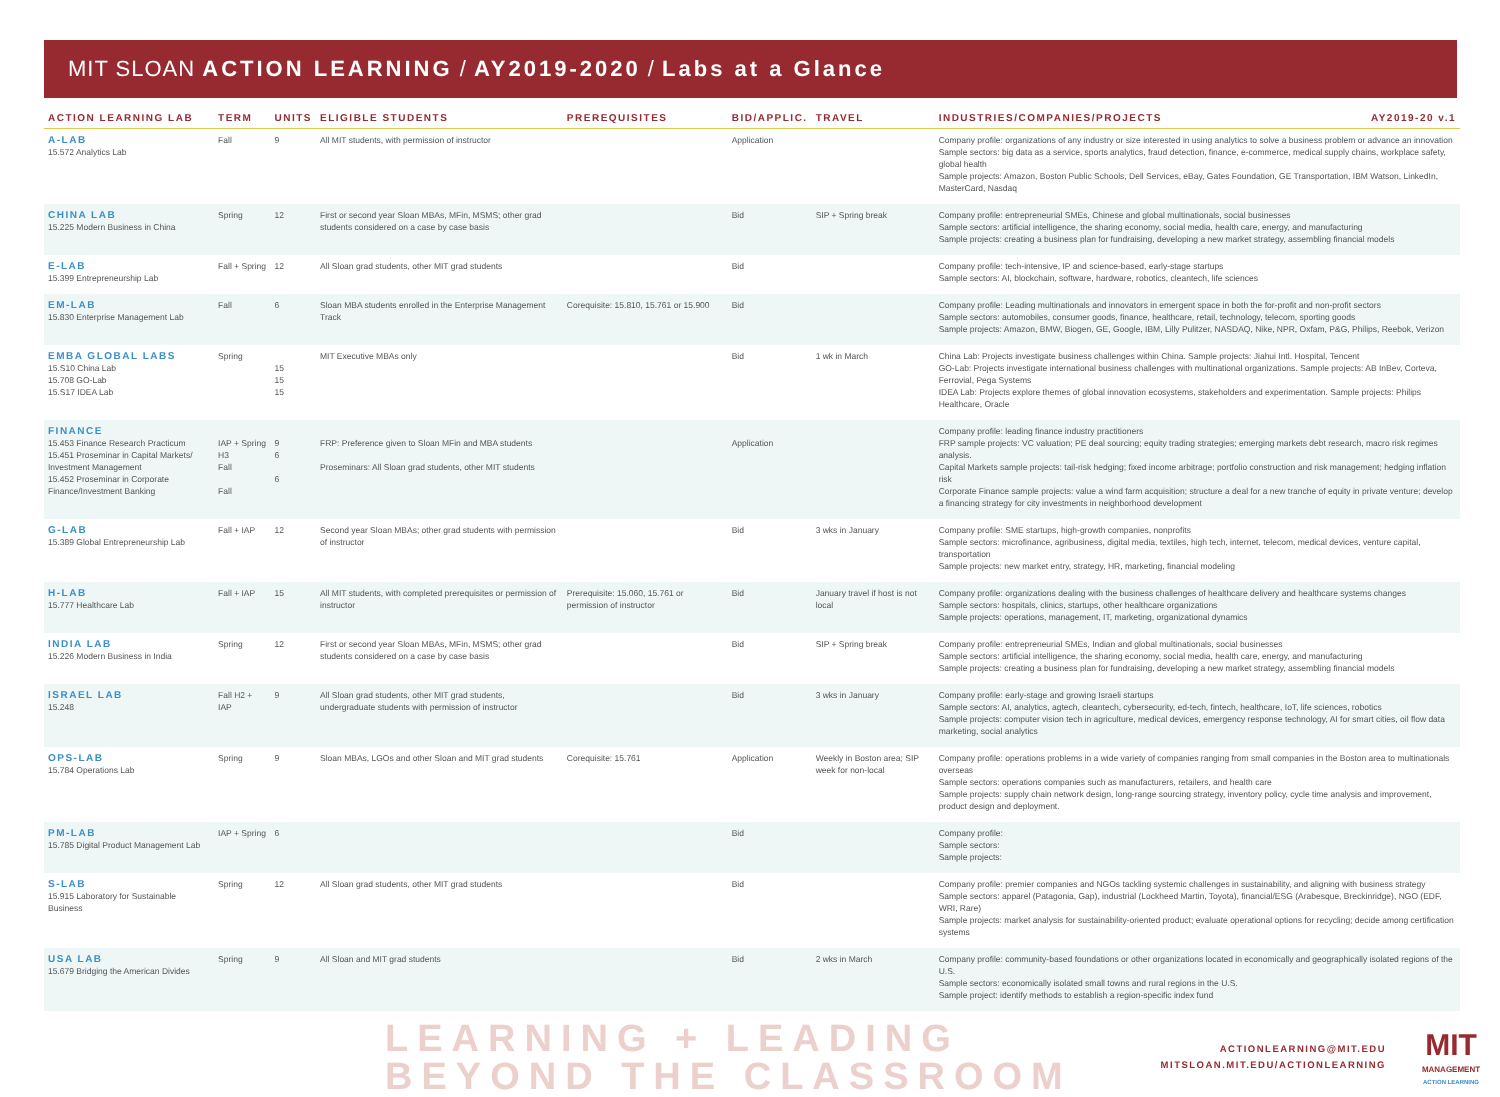MIT SLOAN ACTION LEARNING / AY2019-2020 / Labs at a Glance
| ACTION LEARNING LAB | TERM | UNITS | ELIGIBLE STUDENTS | PREREQUISITES | BID/APPLIC. | TRAVEL | INDUSTRIES/COMPANIES/PROJECTS AY2019-20 v.1 |
| --- | --- | --- | --- | --- | --- | --- | --- |
| A-LAB 15.572 Analytics Lab | Fall | 9 | All MIT students, with permission of instructor | | Application | | Company profile: organizations of any industry or size interested in using analytics to solve a business problem or advance an innovation Sample sectors: big data as a service, sports analytics, fraud detection, finance, e-commerce, medical supply chains, workplace safety, global health Sample projects: Amazon, Boston Public Schools, Dell Services, eBay, Gates Foundation, GE Transportation, IBM Watson, LinkedIn, MasterCard, Nasdaq |
| CHINA LAB 15.225 Modern Business in China | Spring | 12 | First or second year Sloan MBAs, MFin, MSMS; other grad students considered on a case by case basis | | Bid | SIP + Spring break | Company profile: entrepreneurial SMEs, Chinese and global multinationals, social businesses Sample sectors: artificial intelligence, the sharing economy, social media, health care, energy, and manufacturing Sample projects: creating a business plan for fundraising, developing a new market strategy, assembling financial models |
| E-LAB 15.399 Entrepreneurship Lab | Fall + Spring | 12 | All Sloan grad students, other MIT grad students | | Bid | | Company profile: tech-intensive, IP and science-based, early-stage startups Sample sectors: AI, blockchain, software, hardware, robotics, cleantech, life sciences |
| EM-LAB 15.830 Enterprise Management Lab | Fall | 6 | Sloan MBA students enrolled in the Enterprise Management Track | Corequisite: 15.810, 15.761 or 15.900 | Bid | | Company profile: Leading multinationals and innovators in emergent space in both the for-profit and non-profit sectors Sample sectors: automobiles, consumer goods, finance, healthcare, retail, technology, telecom, sporting goods Sample projects: Amazon, BMW, Biogen, GE, Google, IBM, Lilly Pulitzer, NASDAQ, Nike, NPR, Oxfam, P&G, Philips, Reebok, Verizon |
| EMBA GLOBAL LABS 15.S10 China Lab 15.708 GO-Lab 15.S17 IDEA Lab | Spring | 15 15 15 | MIT Executive MBAs only | | Bid | 1 wk in March | China Lab: Projects investigate business challenges within China. Sample projects: Jiahui Intl. Hospital, Tencent GO-Lab: Projects investigate international business challenges with multinational organizations. Sample projects: AB InBev, Corteva, Ferrovial, Pega Systems IDEA Lab: Projects explore themes of global innovation ecosystems, stakeholders and experimentation. Sample projects: Philips Healthcare, Oracle |
| FINANCE 15.453 Finance Research Practicum 15.451 Proseminar in Capital Markets/ Investment Management 15.452 Proseminar in Corporate Finance/Investment Banking | IAP + Spring H3 Fall Fall | 9 6 6 | FRP: Preference given to Sloan MFin and MBA students Proseminars: All Sloan grad students, other MIT students | | Application | | Company profile: leading finance industry practitioners FRP sample projects: VC valuation; PE deal sourcing; equity trading strategies; emerging markets debt research, macro risk regimes analysis. Capital Markets sample projects: tail-risk hedging; fixed income arbitrage; portfolio construction and risk management; hedging inflation risk Corporate Finance sample projects: value a wind farm acquisition; structure a deal for a new tranche of equity in private venture; develop a financing strategy for city investments in neighborhood development |
| G-LAB 15.389 Global Entrepreneurship Lab | Fall + IAP | 12 | Second year Sloan MBAs; other grad students with permission of instructor | | Bid | 3 wks in January | Company profile: SME startups, high-growth companies, nonprofits Sample sectors: microfinance, agribusiness, digital media, textiles, high tech, internet, telecom, medical devices, venture capital, transportation Sample projects: new market entry, strategy, HR, marketing, financial modeling |
| H-LAB 15.777 Healthcare Lab | Fall + IAP | 15 | All MIT students, with completed prerequisites or permission of instructor | Prerequisite: 15.060, 15.761 or permission of instructor | Bid | January travel if host is not local | Company profile: organizations dealing with the business challenges of healthcare delivery and healthcare systems changes Sample sectors: hospitals, clinics, startups, other healthcare organizations Sample projects: operations, management, IT, marketing, organizational dynamics |
| INDIA LAB 15.226 Modern Business in India | Spring | 12 | First or second year Sloan MBAs, MFin, MSMS; other grad students considered on a case by case basis | | Bid | SIP + Spring break | Company profile: entrepreneurial SMEs, Indian and global multinationals, social businesses Sample sectors: artificial intelligence, the sharing economy, social media, health care, energy, and manufacturing Sample projects: creating a business plan for fundraising, developing a new market strategy, assembling financial models |
| ISRAEL LAB 15.248 | Fall H2 + IAP | 9 | All Sloan grad students, other MIT grad students, undergraduate students with permission of instructor | | Bid | 3 wks in January | Company profile: early-stage and growing Israeli startups Sample sectors: AI, analytics, agtech, cleantech, cybersecurity, ed-tech, fintech, healthcare, IoT, life sciences, robotics Sample projects: computer vision tech in agriculture, medical devices, emergency response technology, AI for smart cities, oil flow data marketing, social analytics |
| OPS-LAB 15.784 Operations Lab | Spring | 9 | Sloan MBAs, LGOs and other Sloan and MIT grad students | Corequisite: 15.761 | Application | Weekly in Boston area; SIP week for non-local | Company profile: operations problems in a wide variety of companies ranging from small companies in the Boston area to multinationals overseas Sample sectors: operations companies such as manufacturers, retailers, and health care Sample projects: supply chain network design, long-range sourcing strategy, inventory policy, cycle time analysis and improvement, product design and deployment. |
| PM-LAB 15.785 Digital Product Management Lab | IAP + Spring | 6 | | | Bid | | Company profile: Sample sectors: Sample projects: |
| S-LAB 15.915 Laboratory for Sustainable Business | Spring | 12 | All Sloan grad students, other MIT grad students | | Bid | | Company profile: premier companies and NGOs tackling systemic challenges in sustainability, and aligning with business strategy Sample sectors: apparel (Patagonia, Gap), industrial (Lockheed Martin, Toyota), financial/ESG (Arabesque, Breckinridge), NGO (EDF, WRI, Rare) Sample projects: market analysis for sustainability-oriented product; evaluate operational options for recycling; decide among certification systems |
| USA LAB 15.679 Bridging the American Divides | Spring | 9 | All Sloan and MIT grad students | | Bid | 2 wks in March | Company profile: community-based foundations or other organizations located in economically and geographically isolated regions of the U.S. Sample sectors: economically isolated small towns and rural regions in the U.S. Sample project: identify methods to establish a region-specific index fund |
LEARNING + LEADING
BEYOND THE CLASSROOM
ACTIONLEARNING@MIT.EDU
MITSLOAN.MIT.EDU/ACTIONLEARNING
MIT
MANAGEMENT
ACTION LEARNING